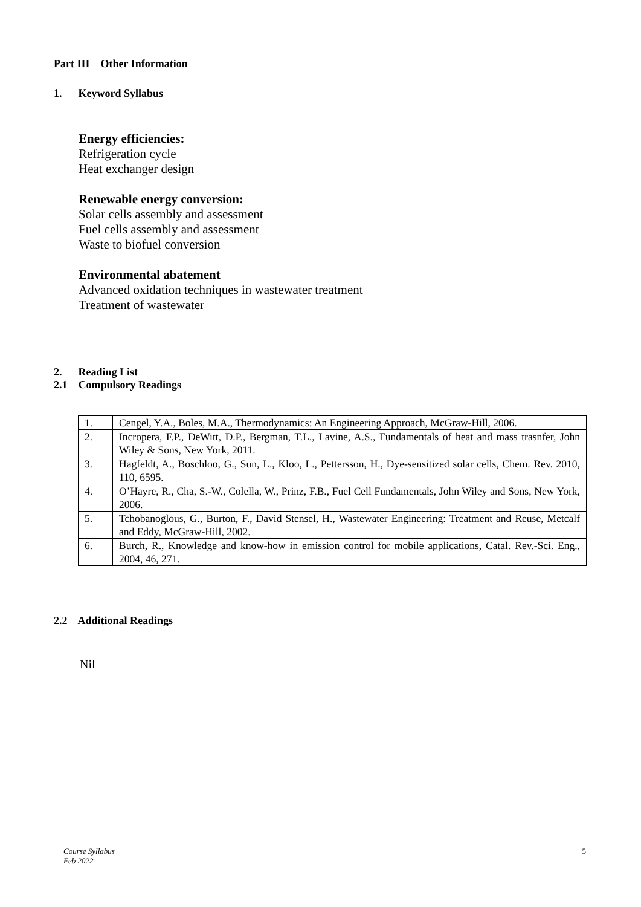Part III Other Information
1. Keyword Syllabus
Energy efficiencies:
Refrigeration cycle
Heat exchanger design
Renewable energy conversion:
Solar cells assembly and assessment
Fuel cells assembly and assessment
Waste to biofuel conversion
Environmental abatement
Advanced oxidation techniques in wastewater treatment
Treatment of wastewater
2. Reading List
2.1 Compulsory Readings
| 1. | Cengel, Y.A., Boles, M.A., Thermodynamics: An Engineering Approach, McGraw-Hill, 2006. |
| 2. | Incropera, F.P., DeWitt, D.P., Bergman, T.L., Lavine, A.S., Fundamentals of heat and mass trasnfer, John Wiley & Sons, New York, 2011. |
| 3. | Hagfeldt, A., Boschloo, G., Sun, L., Kloo, L., Pettersson, H., Dye-sensitized solar cells, Chem. Rev. 2010, 110, 6595. |
| 4. | O’Hayre, R., Cha, S.-W., Colella, W., Prinz, F.B., Fuel Cell Fundamentals, John Wiley and Sons, New York, 2006. |
| 5. | Tchobanoglous, G., Burton, F., David Stensel, H., Wastewater Engineering: Treatment and Reuse, Metcalf and Eddy, McGraw-Hill, 2002. |
| 6. | Burch, R., Knowledge and know-how in emission control for mobile applications, Catal. Rev.-Sci. Eng., 2004, 46, 271. |
2.2 Additional Readings
Nil
Course Syllabus
Feb 2022 5